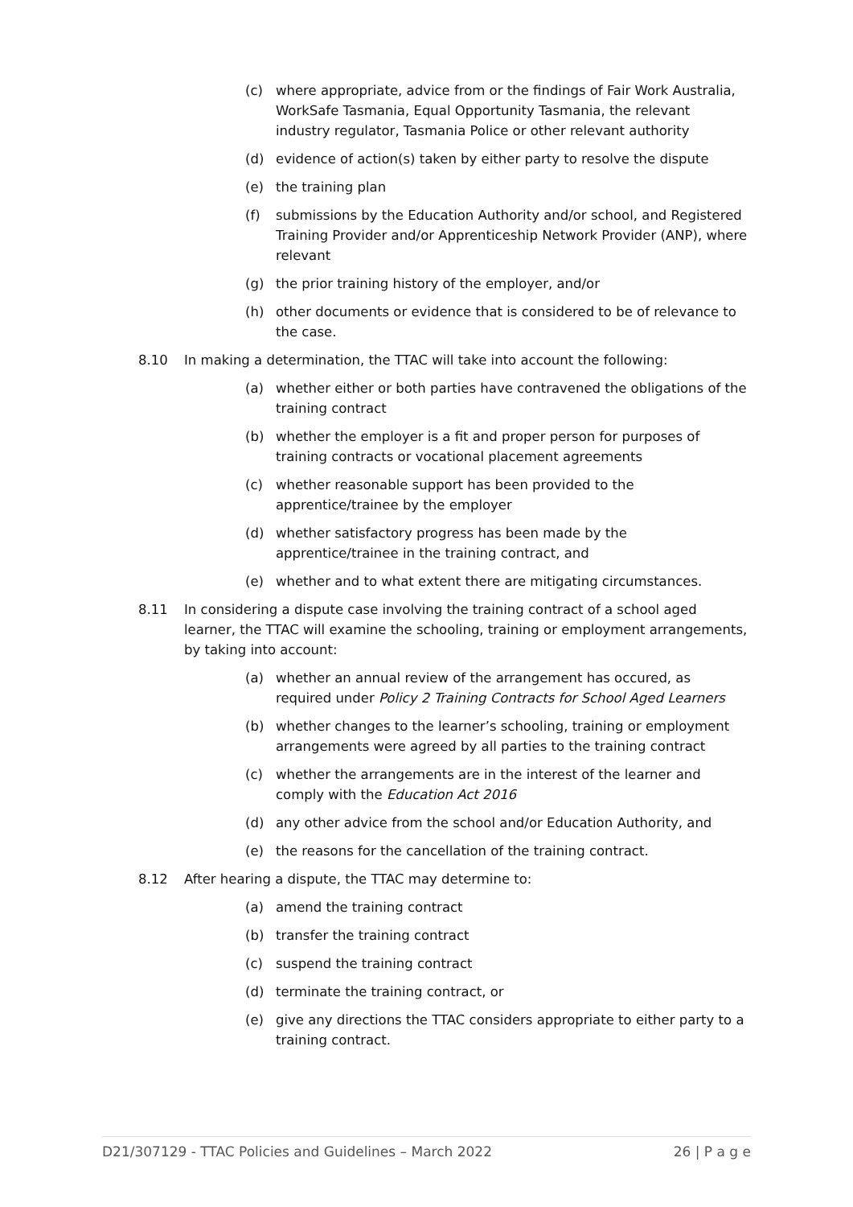(c) where appropriate, advice from or the findings of Fair Work Australia, WorkSafe Tasmania, Equal Opportunity Tasmania, the relevant industry regulator, Tasmania Police or other relevant authority
(d) evidence of action(s) taken by either party to resolve the dispute
(e) the training plan
(f) submissions by the Education Authority and/or school, and Registered Training Provider and/or Apprenticeship Network Provider (ANP), where relevant
(g) the prior training history of the employer, and/or
(h) other documents or evidence that is considered to be of relevance to the case.
8.10 In making a determination, the TTAC will take into account the following:
(a) whether either or both parties have contravened the obligations of the training contract
(b) whether the employer is a fit and proper person for purposes of training contracts or vocational placement agreements
(c) whether reasonable support has been provided to the apprentice/trainee by the employer
(d) whether satisfactory progress has been made by the apprentice/trainee in the training contract, and
(e) whether and to what extent there are mitigating circumstances.
8.11 In considering a dispute case involving the training contract of a school aged learner, the TTAC will examine the schooling, training or employment arrangements, by taking into account:
(a) whether an annual review of the arrangement has occured, as required under Policy 2 Training Contracts for School Aged Learners
(b) whether changes to the learner’s schooling, training or employment arrangements were agreed by all parties to the training contract
(c) whether the arrangements are in the interest of the learner and comply with the Education Act 2016
(d) any other advice from the school and/or Education Authority, and
(e) the reasons for the cancellation of the training contract.
8.12 After hearing a dispute, the TTAC may determine to:
(a) amend the training contract
(b) transfer the training contract
(c) suspend the training contract
(d) terminate the training contract, or
(e) give any directions the TTAC considers appropriate to either party to a training contract.
D21/307129 - TTAC Policies and Guidelines – March 2022 26 | P a g e